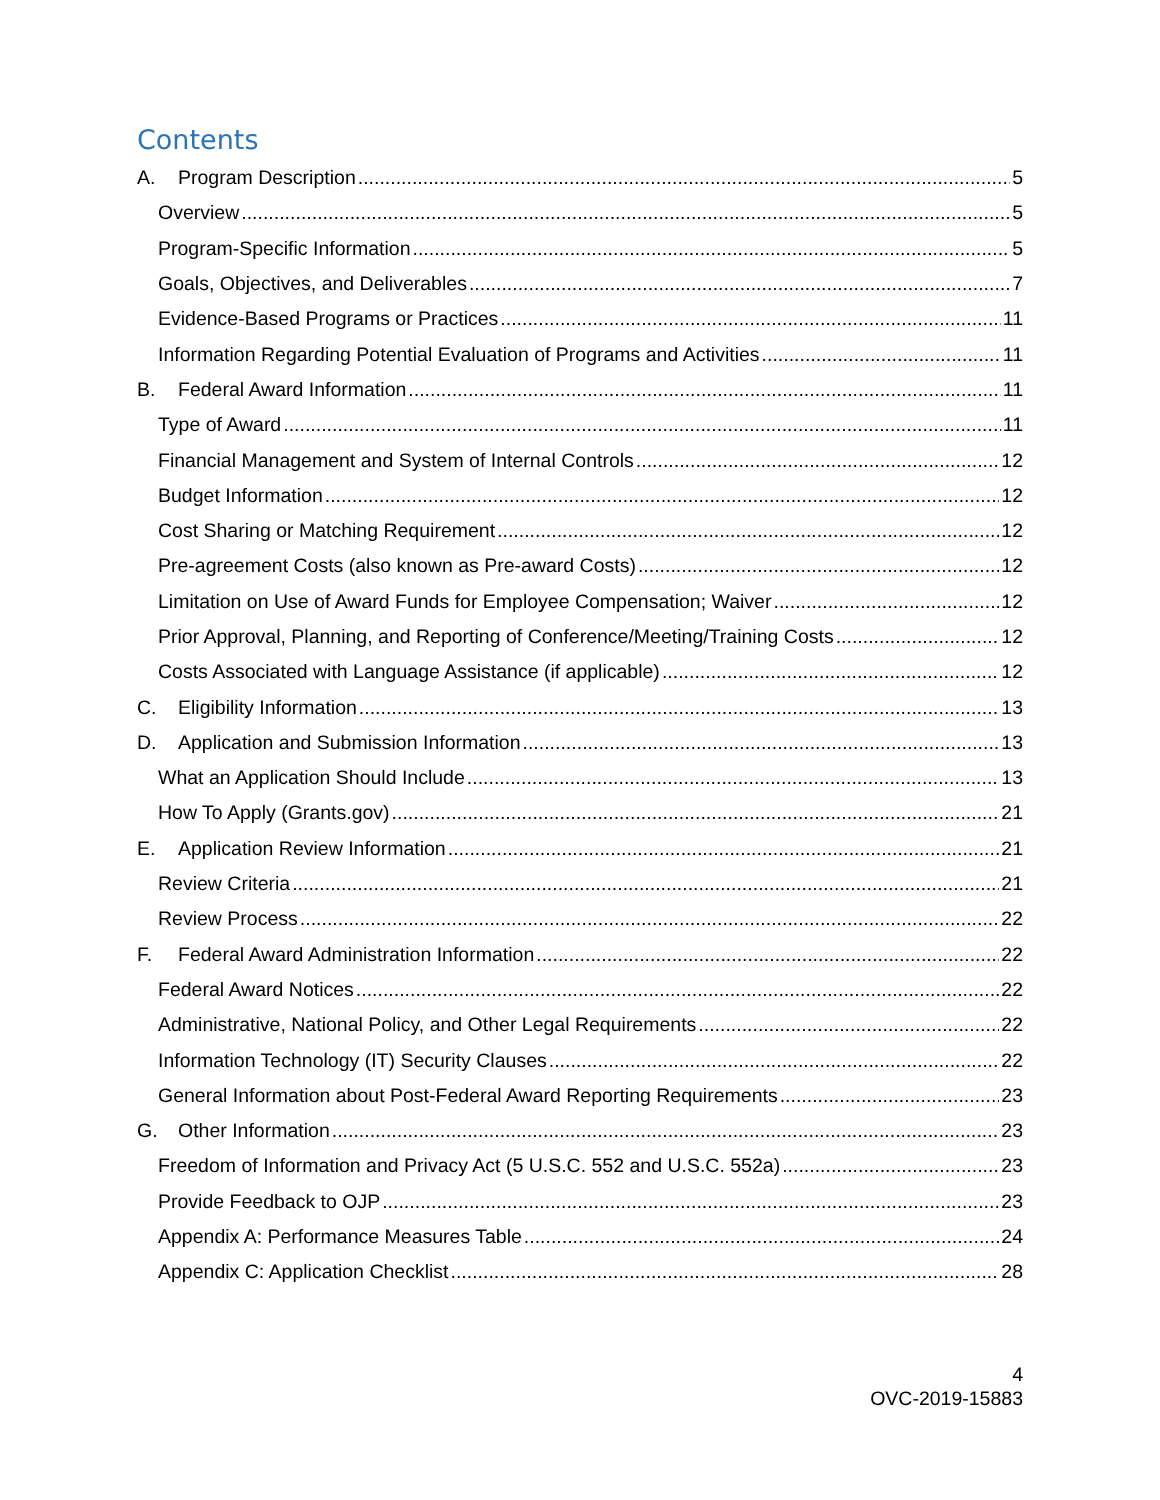Contents
A. Program Description 5
Overview 5
Program-Specific Information 5
Goals, Objectives, and Deliverables 7
Evidence-Based Programs or Practices 11
Information Regarding Potential Evaluation of Programs and Activities 11
B. Federal Award Information 11
Type of Award 11
Financial Management and System of Internal Controls 12
Budget Information 12
Cost Sharing or Matching Requirement 12
Pre-agreement Costs (also known as Pre-award Costs) 12
Limitation on Use of Award Funds for Employee Compensation; Waiver 12
Prior Approval, Planning, and Reporting of Conference/Meeting/Training Costs 12
Costs Associated with Language Assistance (if applicable) 12
C. Eligibility Information 13
D. Application and Submission Information 13
What an Application Should Include 13
How To Apply (Grants.gov) 21
E. Application Review Information 21
Review Criteria 21
Review Process 22
F. Federal Award Administration Information 22
Federal Award Notices 22
Administrative, National Policy, and Other Legal Requirements 22
Information Technology (IT) Security Clauses 22
General Information about Post-Federal Award Reporting Requirements 23
G. Other Information 23
Freedom of Information and Privacy Act (5 U.S.C. 552 and U.S.C. 552a) 23
Provide Feedback to OJP 23
Appendix A: Performance Measures Table 24
Appendix C: Application Checklist 28
4
OVC-2019-15883